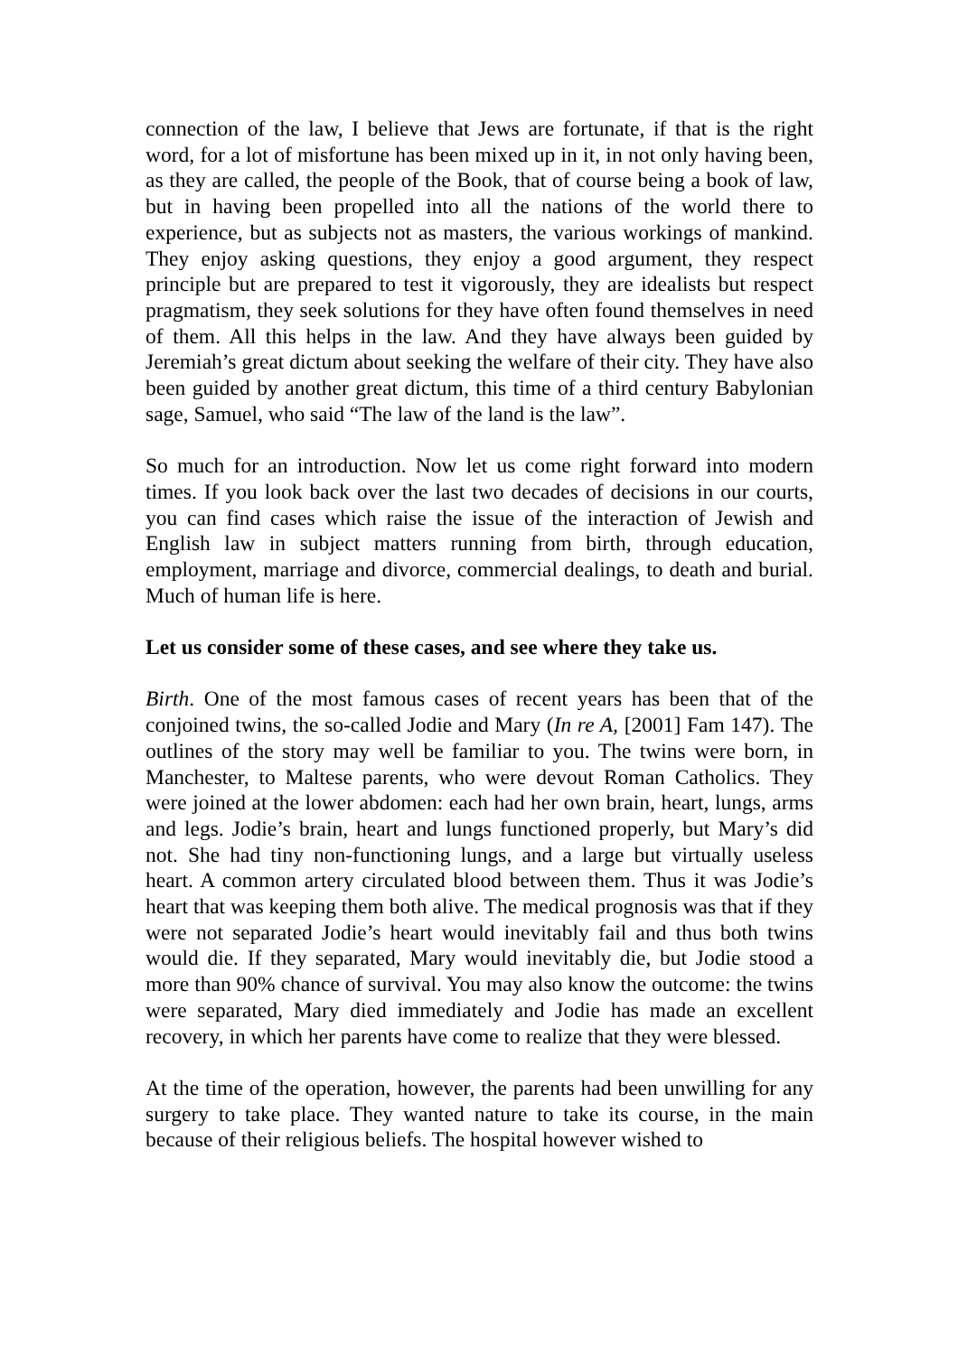connection of the law, I believe that Jews are fortunate, if that is the right word, for a lot of misfortune has been mixed up in it, in not only having been, as they are called, the people of the Book, that of course being a book of law, but in having been propelled into all the nations of the world there to experience, but as subjects not as masters, the various workings of mankind. They enjoy asking questions, they enjoy a good argument, they respect principle but are prepared to test it vigorously, they are idealists but respect pragmatism, they seek solutions for they have often found themselves in need of them. All this helps in the law. And they have always been guided by Jeremiah’s great dictum about seeking the welfare of their city. They have also been guided by another great dictum, this time of a third century Babylonian sage, Samuel, who said “The law of the land is the law”.
So much for an introduction. Now let us come right forward into modern times. If you look back over the last two decades of decisions in our courts, you can find cases which raise the issue of the interaction of Jewish and English law in subject matters running from birth, through education, employment, marriage and divorce, commercial dealings, to death and burial. Much of human life is here.
Let us consider some of these cases, and see where they take us.
Birth. One of the most famous cases of recent years has been that of the conjoined twins, the so-called Jodie and Mary (In re A, [2001] Fam 147). The outlines of the story may well be familiar to you. The twins were born, in Manchester, to Maltese parents, who were devout Roman Catholics. They were joined at the lower abdomen: each had her own brain, heart, lungs, arms and legs. Jodie’s brain, heart and lungs functioned properly, but Mary’s did not. She had tiny non-functioning lungs, and a large but virtually useless heart. A common artery circulated blood between them. Thus it was Jodie’s heart that was keeping them both alive. The medical prognosis was that if they were not separated Jodie’s heart would inevitably fail and thus both twins would die. If they separated, Mary would inevitably die, but Jodie stood a more than 90% chance of survival. You may also know the outcome: the twins were separated, Mary died immediately and Jodie has made an excellent recovery, in which her parents have come to realize that they were blessed.
At the time of the operation, however, the parents had been unwilling for any surgery to take place. They wanted nature to take its course, in the main because of their religious beliefs. The hospital however wished to